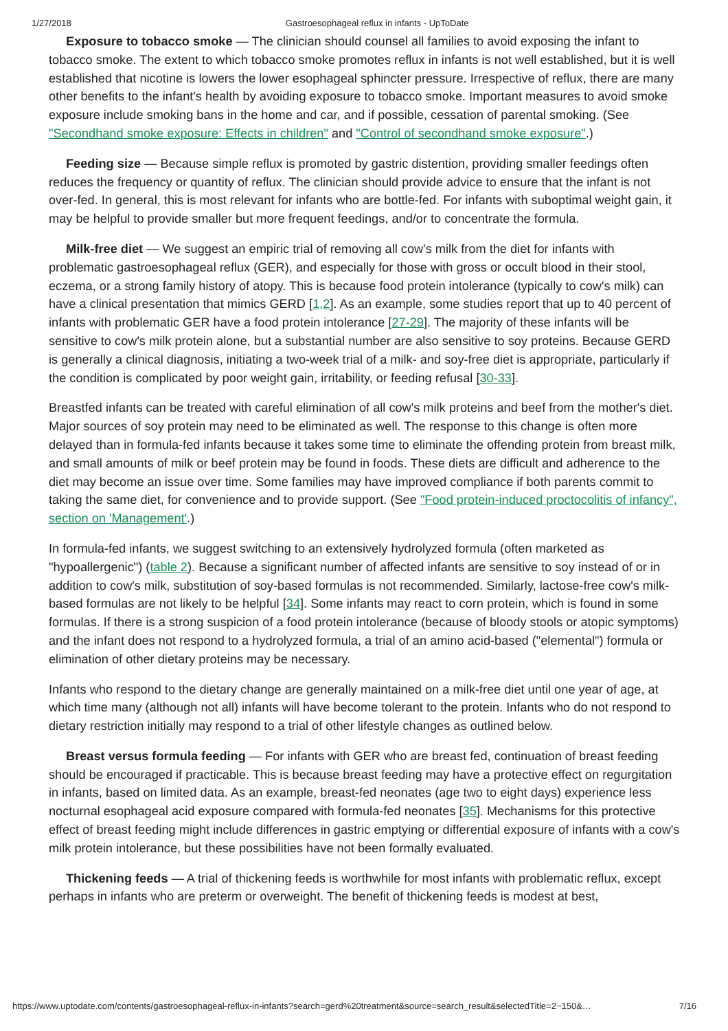1/27/2018 Gastroesophageal reflux in infants - UpToDate
Exposure to tobacco smoke — The clinician should counsel all families to avoid exposing the infant to tobacco smoke. The extent to which tobacco smoke promotes reflux in infants is not well established, but it is well established that nicotine is lowers the lower esophageal sphincter pressure. Irrespective of reflux, there are many other benefits to the infant's health by avoiding exposure to tobacco smoke. Important measures to avoid smoke exposure include smoking bans in the home and car, and if possible, cessation of parental smoking. (See "Secondhand smoke exposure: Effects in children" and "Control of secondhand smoke exposure".)
Feeding size — Because simple reflux is promoted by gastric distention, providing smaller feedings often reduces the frequency or quantity of reflux. The clinician should provide advice to ensure that the infant is not over-fed. In general, this is most relevant for infants who are bottle-fed. For infants with suboptimal weight gain, it may be helpful to provide smaller but more frequent feedings, and/or to concentrate the formula.
Milk-free diet — We suggest an empiric trial of removing all cow's milk from the diet for infants with problematic gastroesophageal reflux (GER), and especially for those with gross or occult blood in their stool, eczema, or a strong family history of atopy. This is because food protein intolerance (typically to cow's milk) can have a clinical presentation that mimics GERD [1,2]. As an example, some studies report that up to 40 percent of infants with problematic GER have a food protein intolerance [27-29]. The majority of these infants will be sensitive to cow's milk protein alone, but a substantial number are also sensitive to soy proteins. Because GERD is generally a clinical diagnosis, initiating a two-week trial of a milk- and soy-free diet is appropriate, particularly if the condition is complicated by poor weight gain, irritability, or feeding refusal [30-33].
Breastfed infants can be treated with careful elimination of all cow's milk proteins and beef from the mother's diet. Major sources of soy protein may need to be eliminated as well. The response to this change is often more delayed than in formula-fed infants because it takes some time to eliminate the offending protein from breast milk, and small amounts of milk or beef protein may be found in foods. These diets are difficult and adherence to the diet may become an issue over time. Some families may have improved compliance if both parents commit to taking the same diet, for convenience and to provide support. (See "Food protein-induced proctocolitis of infancy", section on 'Management'.)
In formula-fed infants, we suggest switching to an extensively hydrolyzed formula (often marketed as "hypoallergenic") (table 2). Because a significant number of affected infants are sensitive to soy instead of or in addition to cow's milk, substitution of soy-based formulas is not recommended. Similarly, lactose-free cow's milk-based formulas are not likely to be helpful [34]. Some infants may react to corn protein, which is found in some formulas. If there is a strong suspicion of a food protein intolerance (because of bloody stools or atopic symptoms) and the infant does not respond to a hydrolyzed formula, a trial of an amino acid-based ("elemental") formula or elimination of other dietary proteins may be necessary.
Infants who respond to the dietary change are generally maintained on a milk-free diet until one year of age, at which time many (although not all) infants will have become tolerant to the protein. Infants who do not respond to dietary restriction initially may respond to a trial of other lifestyle changes as outlined below.
Breast versus formula feeding — For infants with GER who are breast fed, continuation of breast feeding should be encouraged if practicable. This is because breast feeding may have a protective effect on regurgitation in infants, based on limited data. As an example, breast-fed neonates (age two to eight days) experience less nocturnal esophageal acid exposure compared with formula-fed neonates [35]. Mechanisms for this protective effect of breast feeding might include differences in gastric emptying or differential exposure of infants with a cow's milk protein intolerance, but these possibilities have not been formally evaluated.
Thickening feeds — A trial of thickening feeds is worthwhile for most infants with problematic reflux, except perhaps in infants who are preterm or overweight. The benefit of thickening feeds is modest at best,
https://www.uptodate.com/contents/gastroesophageal-reflux-in-infants?search=gerd%20treatment&source=search_result&selectedTitle=2~150&… 7/16